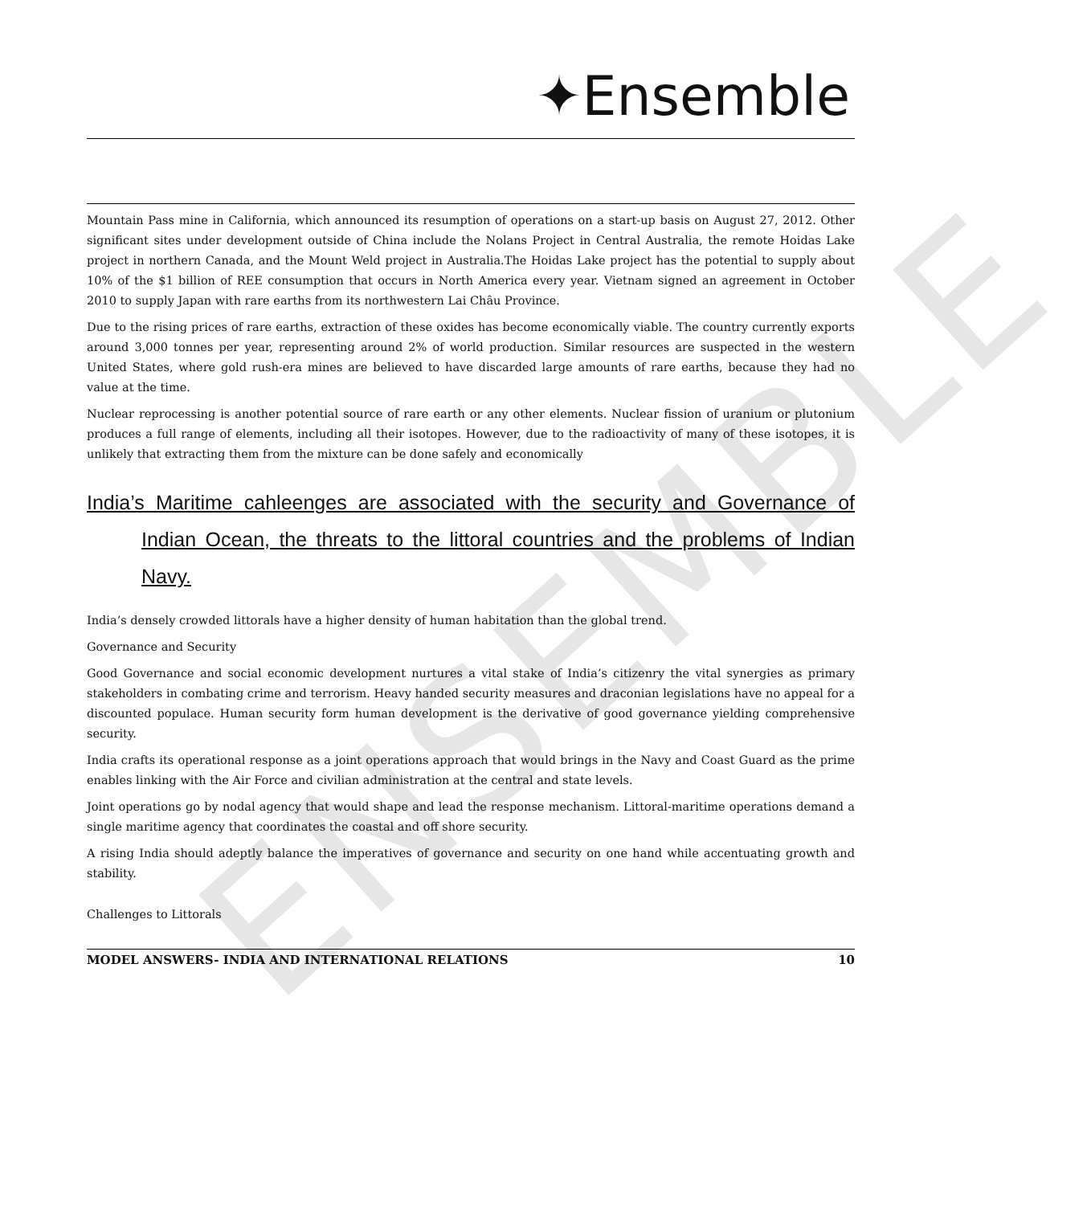ENSEMBLE
✦Ensemble
Mountain Pass mine in California, which announced its resumption of operations on a start-up basis on August 27, 2012. Other significant sites under development outside of China include the Nolans Project in Central Australia, the remote Hoidas Lake project in northern Canada, and the Mount Weld project in Australia.The Hoidas Lake project has the potential to supply about 10% of the $1 billion of REE consumption that occurs in North America every year. Vietnam signed an agreement in October 2010 to supply Japan with rare earths from its northwestern Lai Châu Province.
Due to the rising prices of rare earths, extraction of these oxides has become economically viable. The country currently exports around 3,000 tonnes per year, representing around 2% of world production. Similar resources are suspected in the western United States, where gold rush-era mines are believed to have discarded large amounts of rare earths, because they had no value at the time.
Nuclear reprocessing is another potential source of rare earth or any other elements. Nuclear fission of uranium or plutonium produces a full range of elements, including all their isotopes. However, due to the radioactivity of many of these isotopes, it is unlikely that extracting them from the mixture can be done safely and economically
India’s Maritime cahleenges are associated with the security and Governance of Indian Ocean, the threats to the littoral countries and the problems of Indian Navy.
India’s densely crowded littorals have a higher density of human habitation than the global trend.
Governance and Security
Good Governance and social economic development nurtures a vital stake of India’s citizenry the vital synergies as primary stakeholders in combating crime and terrorism. Heavy handed security measures and draconian legislations have no appeal for a discounted populace. Human security form human development is the derivative of good governance yielding comprehensive security.
India crafts its operational response as a joint operations approach that would brings in the Navy and Coast Guard as the prime enables linking with the Air Force and civilian administration at the central and state levels.
Joint operations go by nodal agency that would shape and lead the response mechanism. Littoral-maritime operations demand a single maritime agency that coordinates the coastal and off shore security.
A rising India should adeptly balance the imperatives of governance and security on one hand while accentuating growth and stability.
Challenges to Littorals
MODEL ANSWERS- INDIA AND INTERNATIONAL RELATIONS 10